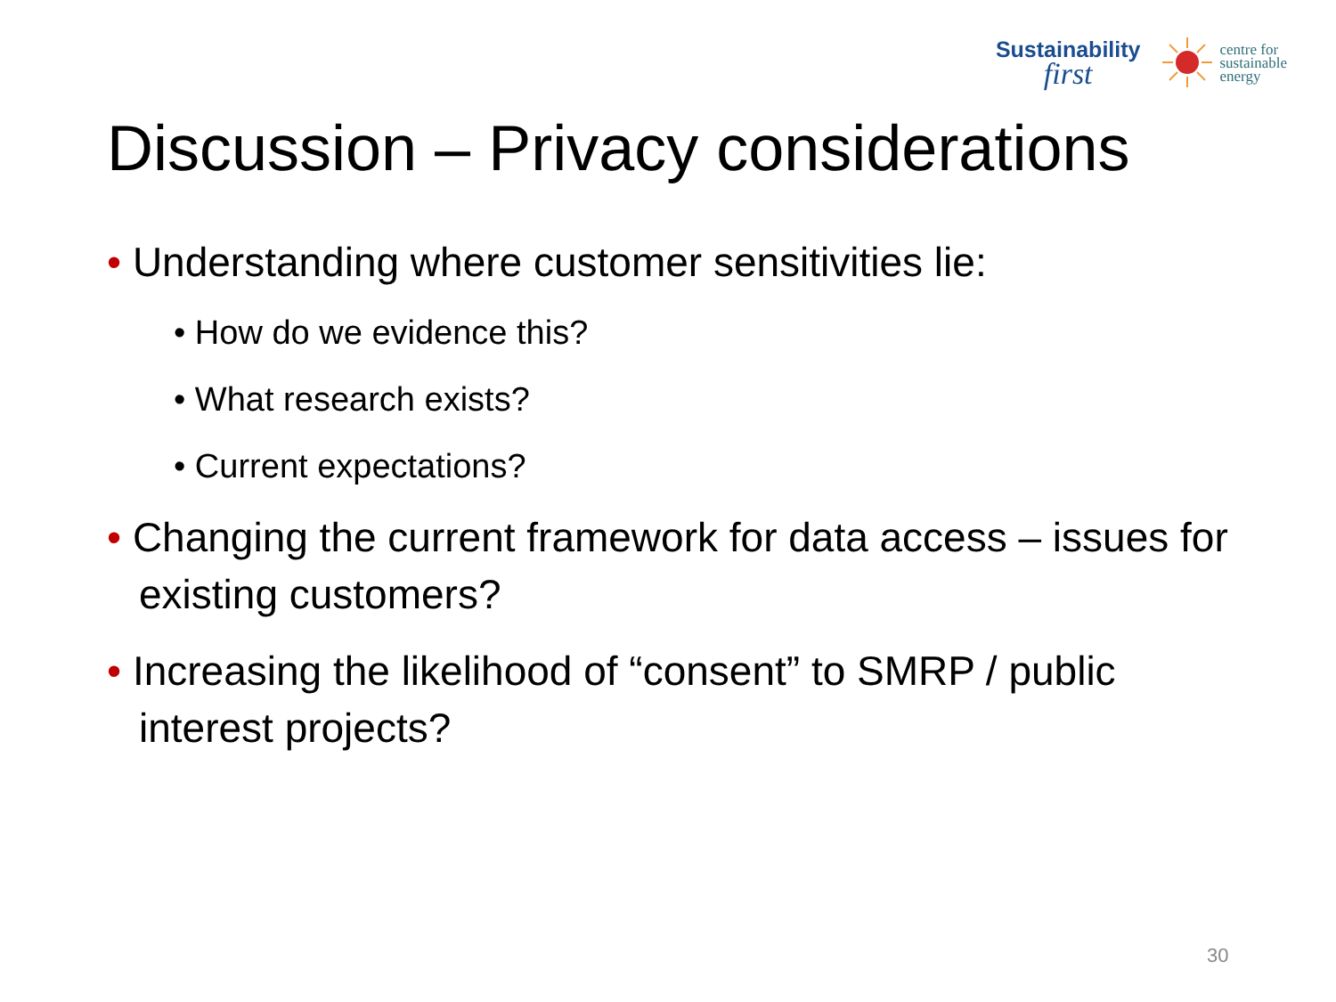Sustainability
first
centre for
sustainable
energy
Discussion – Privacy considerations
• Understanding where customer sensitivities lie:
• How do we evidence this?
• What research exists?
• Current expectations?
• Changing the current framework for data access – issues for existing customers?
• Increasing the likelihood of “consent” to SMRP / public interest projects?
30